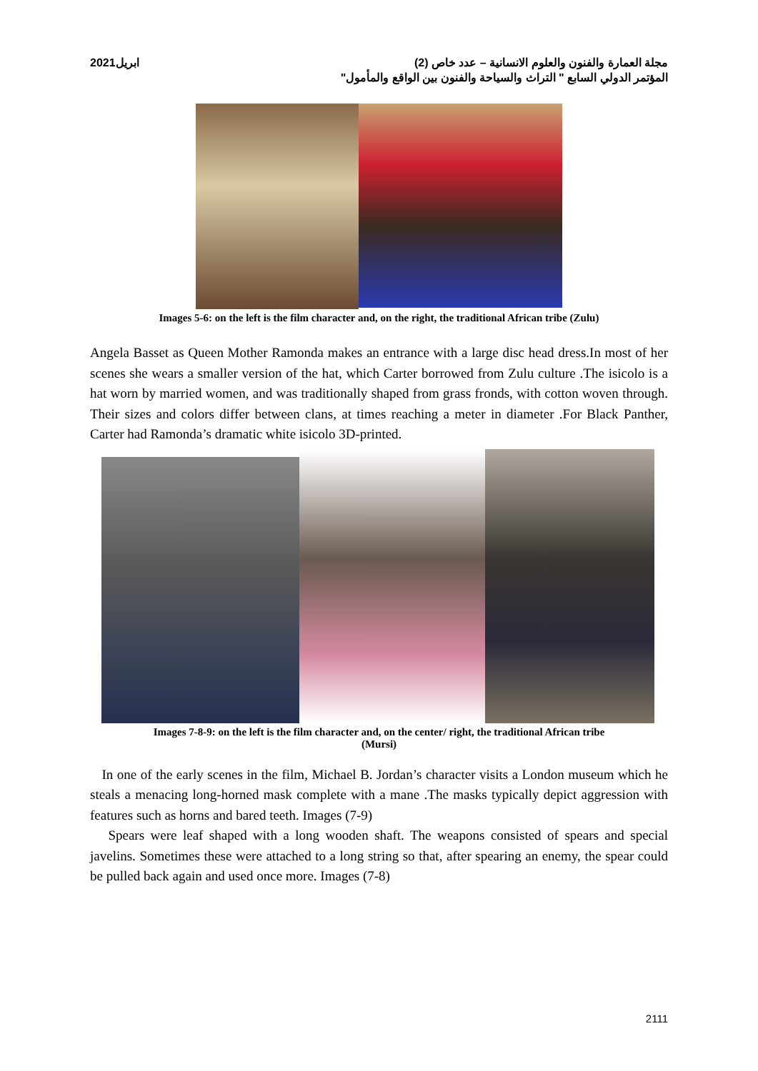مجلة العمارة والفنون والعلوم الانسانية – عدد خاص (2) ابريل2021
المؤتمر الدولي السابع " التراث والسياحة والفنون بين الواقع والمأمول"
Images 5-6: on the left is the film character and, on the right, the traditional African tribe (Zulu)
Angela Basset as Queen Mother Ramonda makes an entrance with a large disc head dress.In most of her scenes she wears a smaller version of the hat, which Carter borrowed from Zulu culture .The isicolo is a hat worn by married women, and was traditionally shaped from grass fronds, with cotton woven through. Their sizes and colors differ between clans, at times reaching a meter in diameter .For Black Panther, Carter had Ramonda’s dramatic white isicolo 3D-printed.
Images 7-8-9: on the left is the film character and, on the center/ right, the traditional African tribe
(Mursi)
In one of the early scenes in the film, Michael B. Jordan’s character visits a London museum which he steals a menacing long-horned mask complete with a mane .The masks typically depict aggression with features such as horns and bared teeth. Images (7-9)
Spears were leaf shaped with a long wooden shaft. The weapons consisted of spears and special javelins. Sometimes these were attached to a long string so that, after spearing an enemy, the spear could be pulled back again and used once more. Images (7-8)
2111